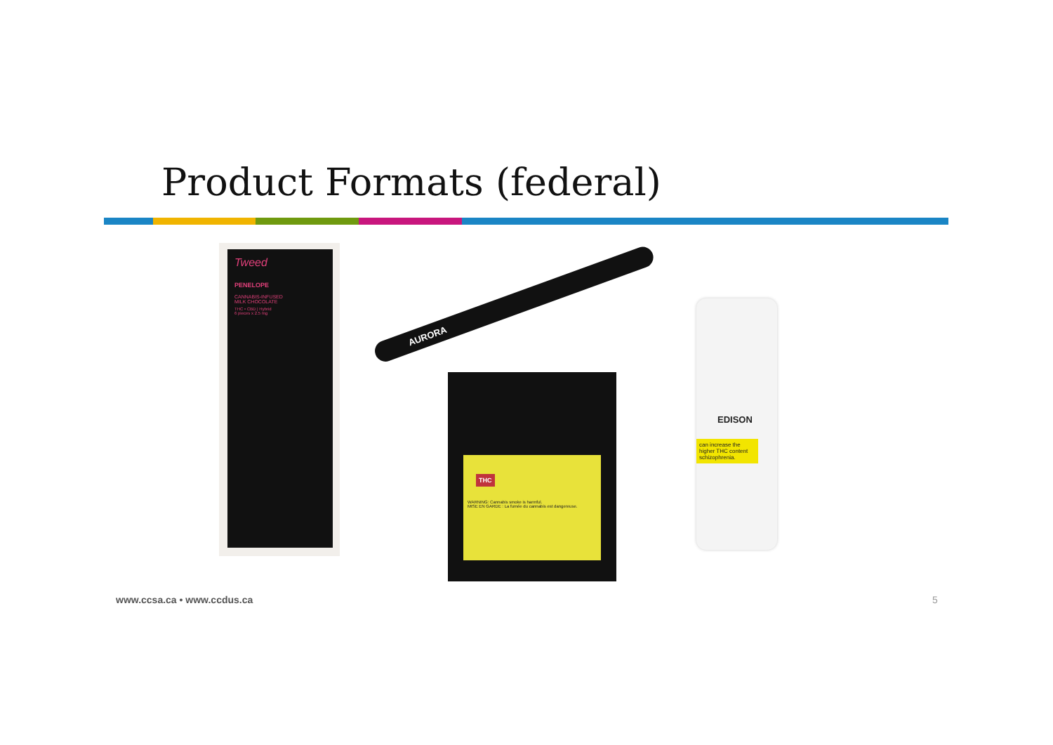Product Formats (federal)
Tweed
PENELOPE
CANNABIS-INFUSED
MILK CHOCOLATE
THC • CBD | Hybrid
6 pieces x 2.5 mg
AURORA
WARNING: Cannabis smoke is harmful.
MISE EN GARDE : La fumée du cannabis est dangereuse.
THC
EDISON
can increase the higher THC content schizophrenia.
www.ccsa.ca • www.ccdus.ca 5